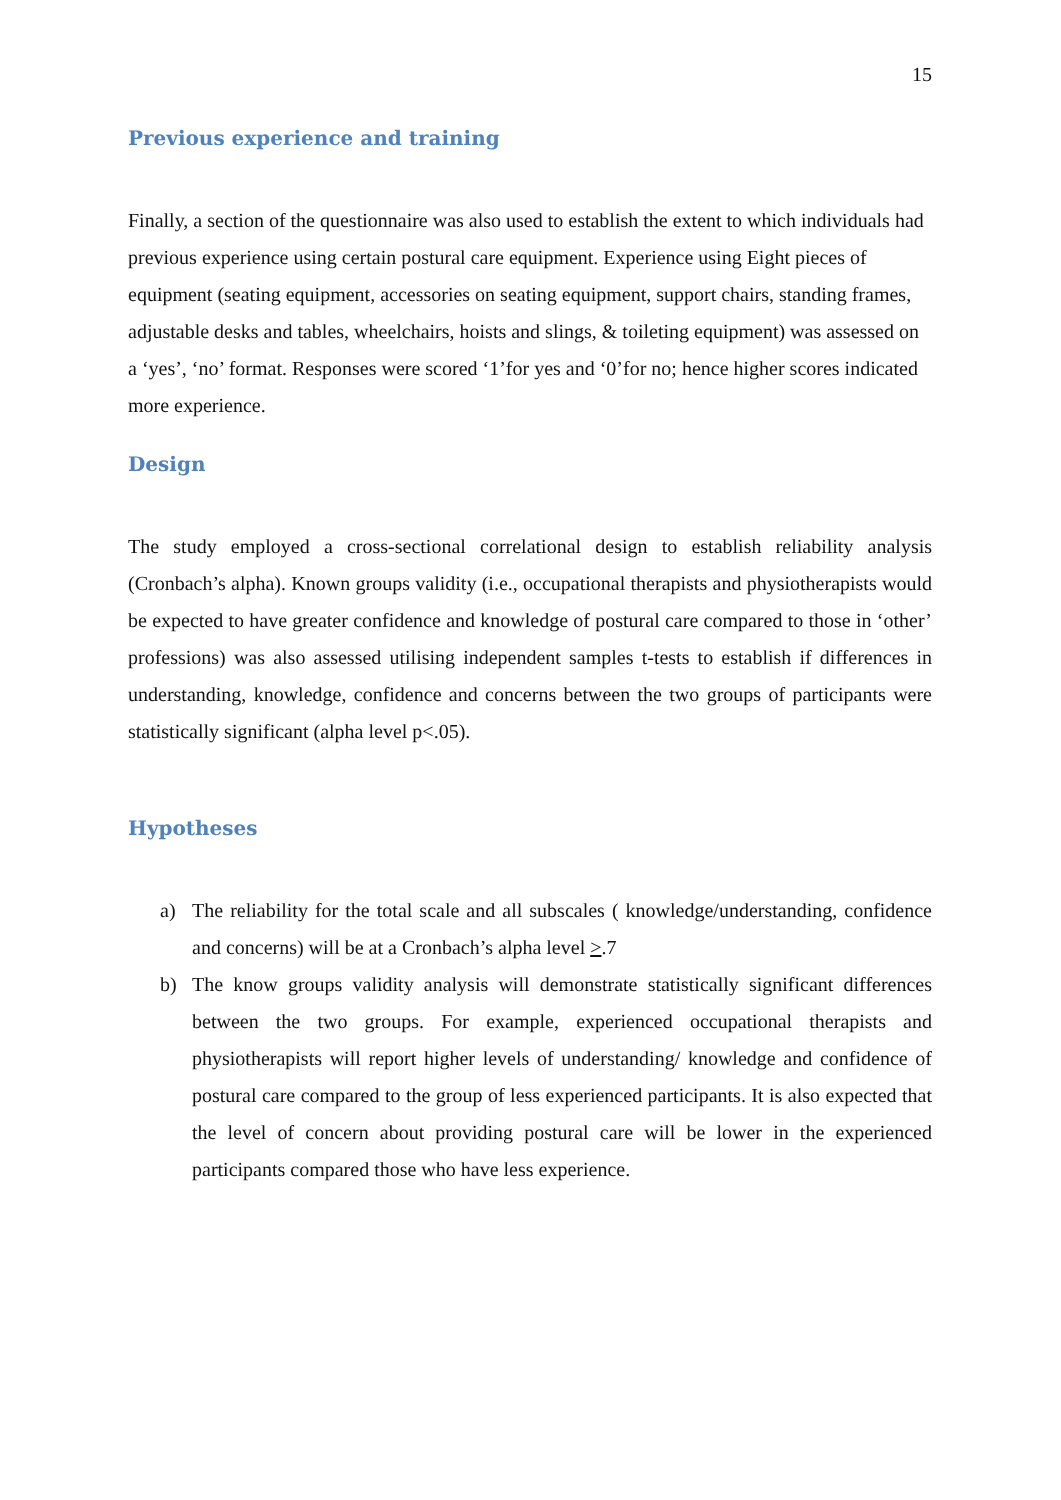15
Previous experience and training
Finally, a section of the questionnaire was also used to establish the extent to which individuals had previous experience using certain postural care equipment. Experience using Eight pieces of equipment (seating equipment, accessories on seating equipment, support chairs, standing frames, adjustable desks and tables, wheelchairs, hoists and slings, & toileting equipment) was assessed on a ‘yes’, ‘no’ format. Responses were scored ‘1’for yes and ‘0’for no; hence higher scores indicated more experience.
Design
The study employed a cross-sectional correlational design to establish reliability analysis (Cronbach’s alpha). Known groups validity (i.e., occupational therapists and physiotherapists would be expected to have greater confidence and knowledge of postural care compared to those in ‘other’ professions) was also assessed utilising independent samples t-tests to establish if differences in understanding, knowledge, confidence and concerns between the two groups of participants were statistically significant (alpha level p<.05).
Hypotheses
a) The reliability for the total scale and all subscales ( knowledge/understanding, confidence and concerns) will be at a Cronbach’s alpha level >.7
b) The know groups validity analysis will demonstrate statistically significant differences between the two groups. For example, experienced occupational therapists and physiotherapists will report higher levels of understanding/ knowledge and confidence of postural care compared to the group of less experienced participants. It is also expected that the level of concern about providing postural care will be lower in the experienced participants compared those who have less experience.